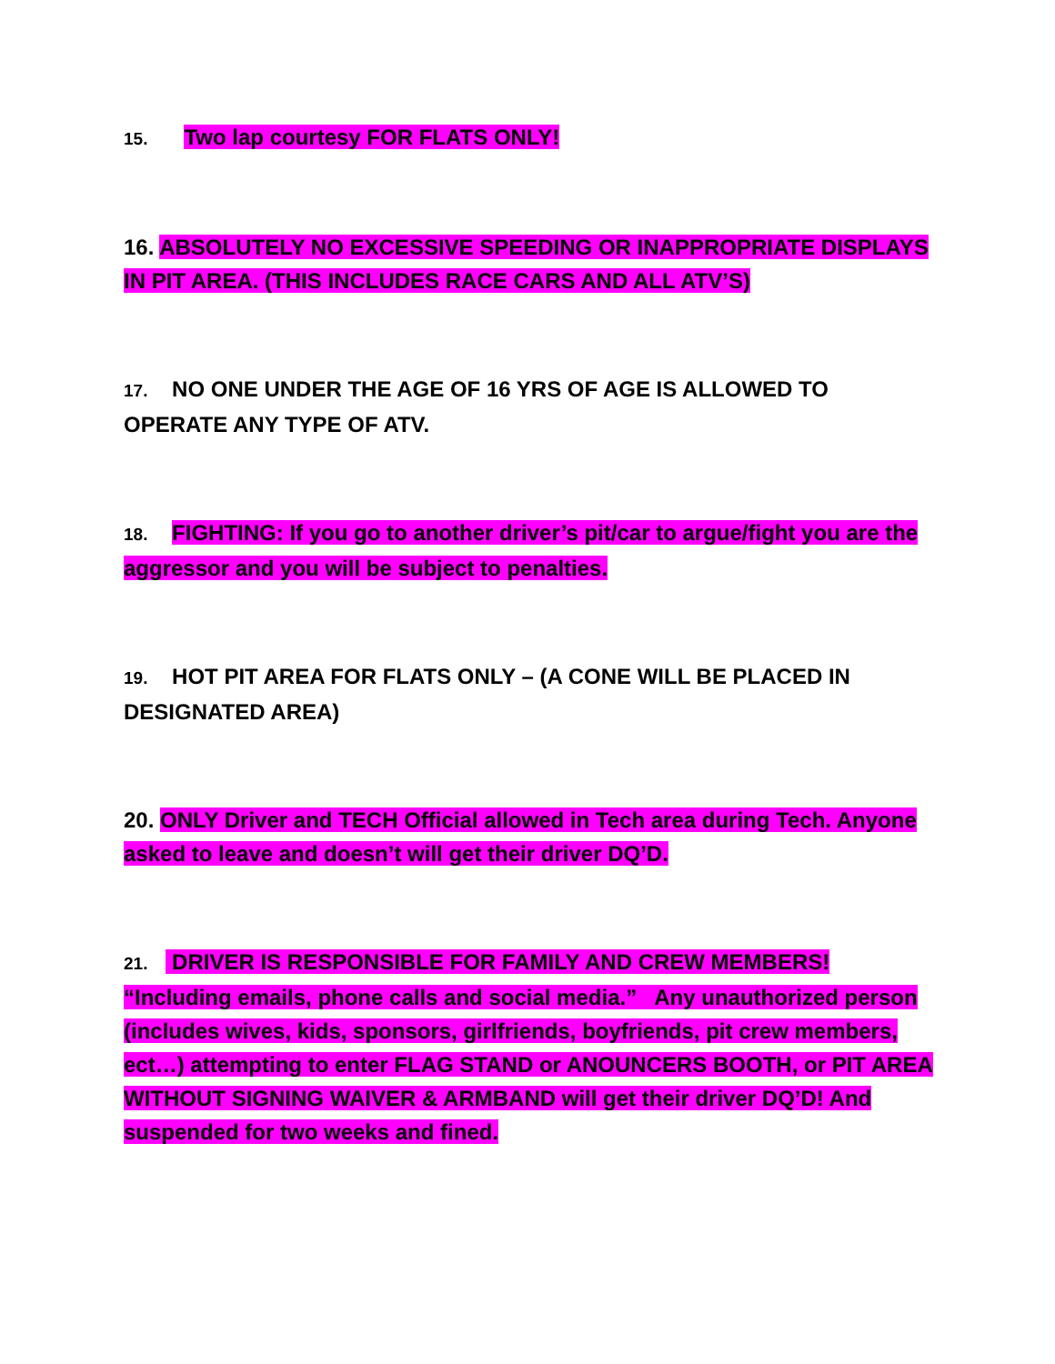15. Two lap courtesy FOR FLATS ONLY!
16. ABSOLUTELY NO EXCESSIVE SPEEDING OR INAPPROPRIATE DISPLAYS IN PIT AREA. (THIS INCLUDES RACE CARS AND ALL ATV’S)
17. NO ONE UNDER THE AGE OF 16 YRS OF AGE IS ALLOWED TO OPERATE ANY TYPE OF ATV.
18. FIGHTING: If you go to another driver’s pit/car to argue/fight you are the aggressor and you will be subject to penalties.
19. HOT PIT AREA FOR FLATS ONLY – (A CONE WILL BE PLACED IN DESIGNATED AREA)
20. ONLY Driver and TECH Official allowed in Tech area during Tech. Anyone asked to leave and doesn’t will get their driver DQ’D.
21. DRIVER IS RESPONSIBLE FOR FAMILY AND CREW MEMBERS! “Including emails, phone calls and social media.” Any unauthorized person (includes wives, kids, sponsors, girlfriends, boyfriends, pit crew members, ect…) attempting to enter FLAG STAND or ANOUNCERS BOOTH, or PIT AREA WITHOUT SIGNING WAIVER & ARMBAND will get their driver DQ’D! And suspended for two weeks and fined.